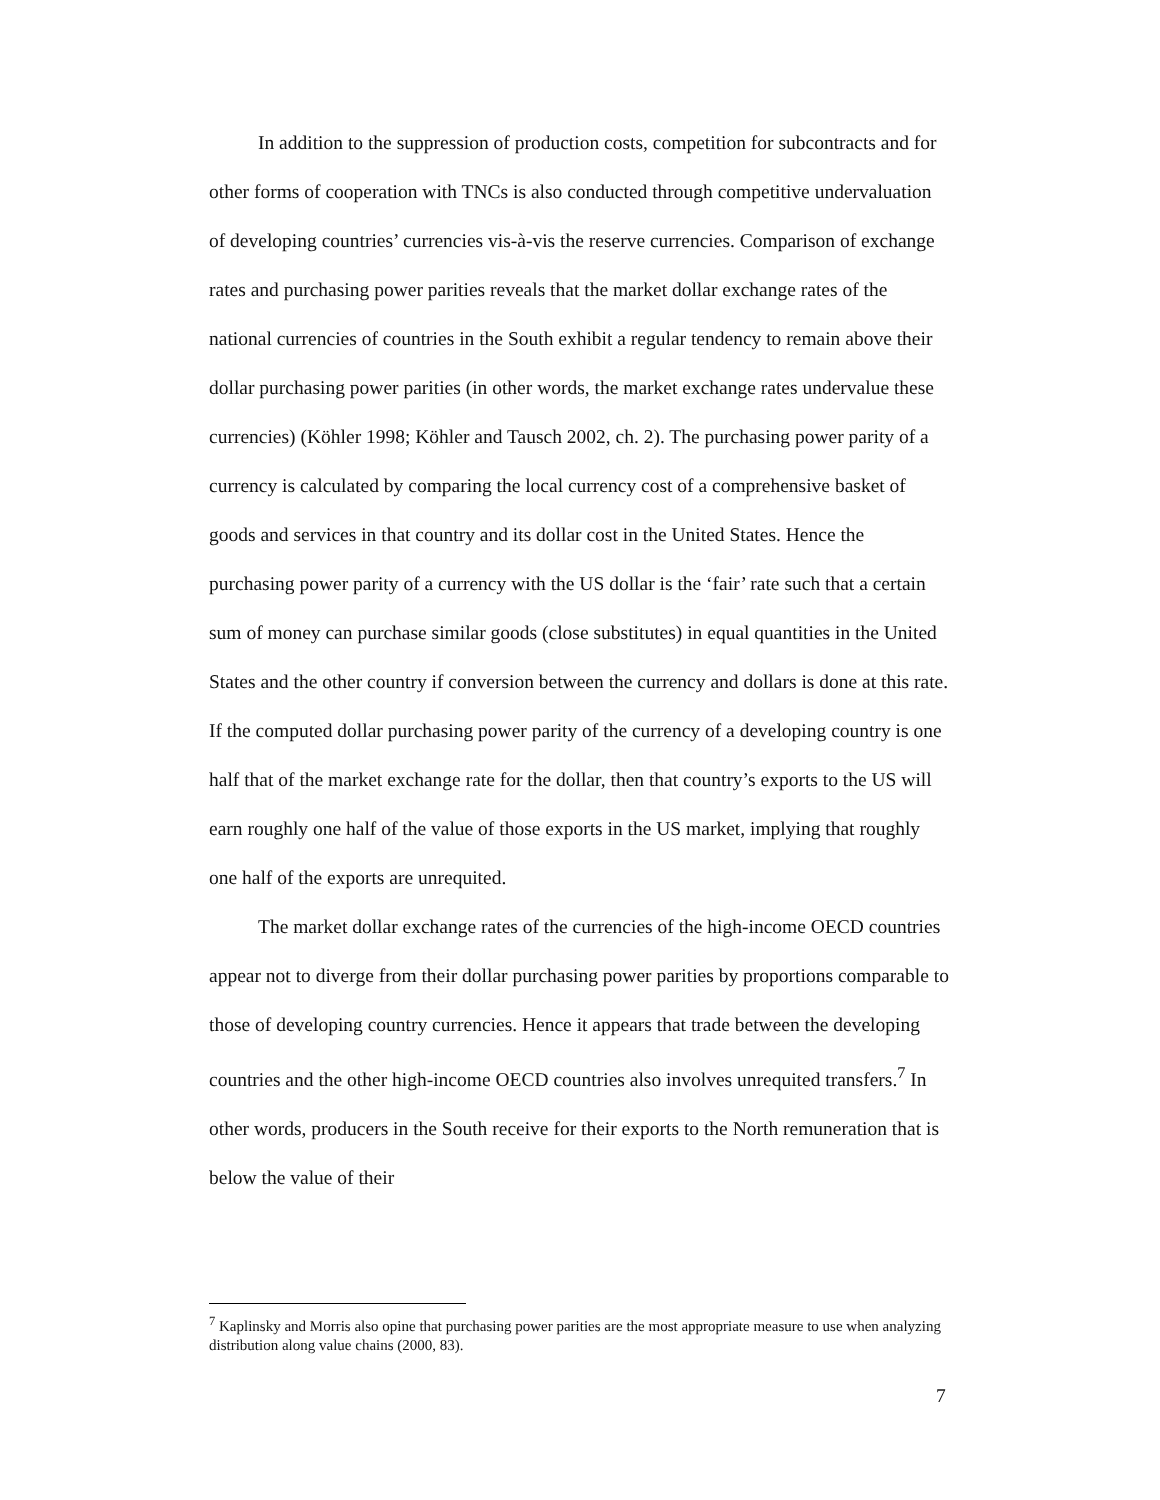In addition to the suppression of production costs, competition for subcontracts and for other forms of cooperation with TNCs is also conducted through competitive undervaluation of developing countries’ currencies vis-à-vis the reserve currencies. Comparison of exchange rates and purchasing power parities reveals that the market dollar exchange rates of the national currencies of countries in the South exhibit a regular tendency to remain above their dollar purchasing power parities (in other words, the market exchange rates undervalue these currencies) (Köhler 1998; Köhler and Tausch 2002, ch. 2). The purchasing power parity of a currency is calculated by comparing the local currency cost of a comprehensive basket of goods and services in that country and its dollar cost in the United States. Hence the purchasing power parity of a currency with the US dollar is the ‘fair’ rate such that a certain sum of money can purchase similar goods (close substitutes) in equal quantities in the United States and the other country if conversion between the currency and dollars is done at this rate. If the computed dollar purchasing power parity of the currency of a developing country is one half that of the market exchange rate for the dollar, then that country’s exports to the US will earn roughly one half of the value of those exports in the US market, implying that roughly one half of the exports are unrequited.
The market dollar exchange rates of the currencies of the high-income OECD countries appear not to diverge from their dollar purchasing power parities by proportions comparable to those of developing country currencies. Hence it appears that trade between the developing countries and the other high-income OECD countries also involves unrequited transfers.<sup>7</sup> In other words, producers in the South receive for their exports to the North remuneration that is below the value of their
<sup>7</sup> Kaplinsky and Morris also opine that purchasing power parities are the most appropriate measure to use when analyzing distribution along value chains (2000, 83).
7